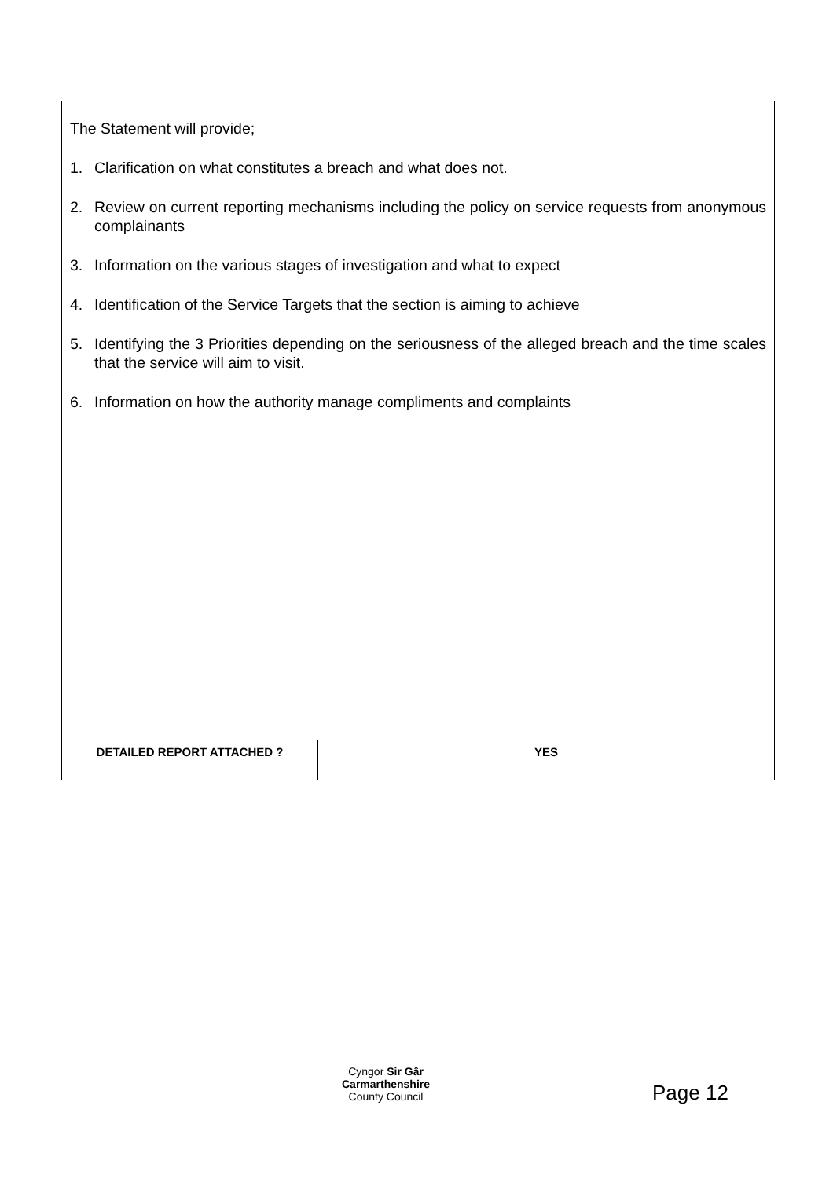| The Statement will provide; 1. Clarification on what constitutes a breach and what does not. 2. Review on current reporting mechanisms including the policy on service requests from anonymous complainants 3. Information on the various stages of investigation and what to expect 4. Identification of the Service Targets that the section is aiming to achieve 5. Identifying the 3 Priorities depending on the seriousness of the alleged breach and the time scales that the service will aim to visit. 6. Information on how the authority manage compliments and complaints | |
| DETAILED REPORT ATTACHED ? | YES |
Cyngor Sir Gâr
Carmarthenshire
County Council
Page 12